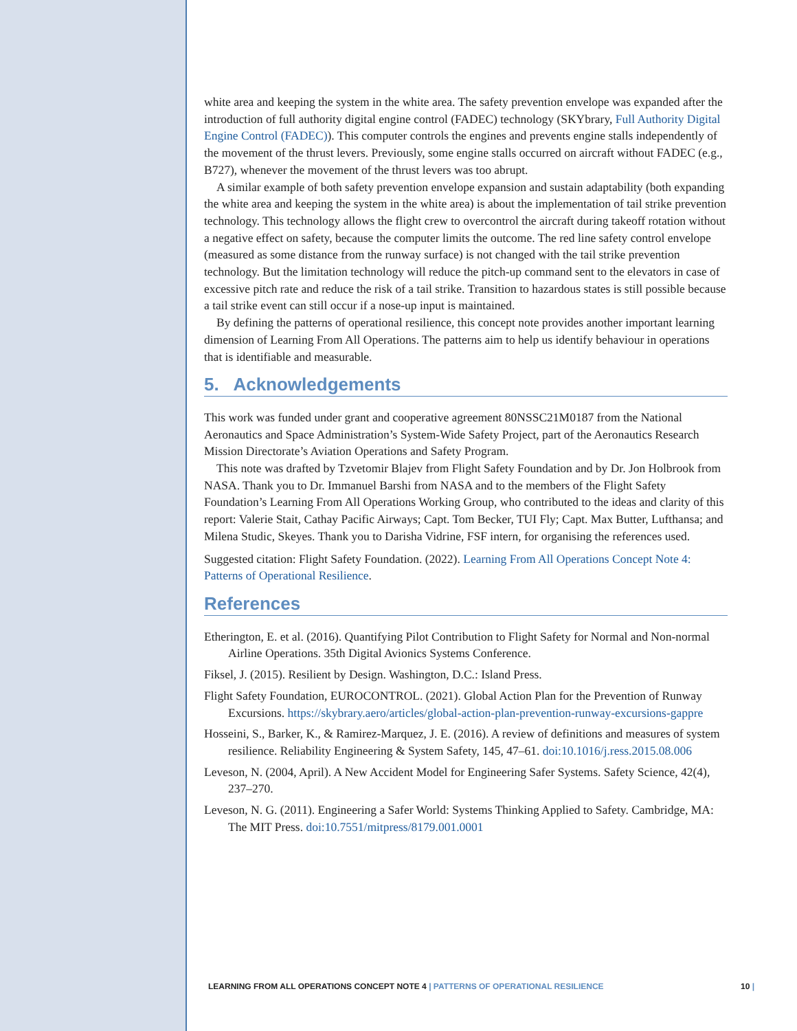white area and keeping the system in the white area. The safety prevention envelope was expanded after the introduction of full authority digital engine control (FADEC) technology (SKYbrary, Full Authority Digital Engine Control (FADEC)). This computer controls the engines and prevents engine stalls independently of the movement of the thrust levers. Previously, some engine stalls occurred on aircraft without FADEC (e.g., B727), whenever the movement of the thrust levers was too abrupt.
A similar example of both safety prevention envelope expansion and sustain adaptability (both expanding the white area and keeping the system in the white area) is about the implementation of tail strike prevention technology. This technology allows the flight crew to overcontrol the aircraft during takeoff rotation without a negative effect on safety, because the computer limits the outcome. The red line safety control envelope (measured as some distance from the runway surface) is not changed with the tail strike prevention technology. But the limitation technology will reduce the pitch-up command sent to the elevators in case of excessive pitch rate and reduce the risk of a tail strike. Transition to hazardous states is still possible because a tail strike event can still occur if a nose-up input is maintained.
By defining the patterns of operational resilience, this concept note provides another important learning dimension of Learning From All Operations. The patterns aim to help us identify behaviour in operations that is identifiable and measurable.
5. Acknowledgements
This work was funded under grant and cooperative agreement 80NSSC21M0187 from the National Aeronautics and Space Administration’s System-Wide Safety Project, part of the Aeronautics Research Mission Directorate’s Aviation Operations and Safety Program.
This note was drafted by Tzvetomir Blajev from Flight Safety Foundation and by Dr. Jon Holbrook from NASA. Thank you to Dr. Immanuel Barshi from NASA and to the members of the Flight Safety Foundation’s Learning From All Operations Working Group, who contributed to the ideas and clarity of this report: Valerie Stait, Cathay Pacific Airways; Capt. Tom Becker, TUI Fly; Capt. Max Butter, Lufthansa; and Milena Studic, Skeyes. Thank you to Darisha Vidrine, FSF intern, for organising the references used.
Suggested citation: Flight Safety Foundation. (2022). Learning From All Operations Concept Note 4: Patterns of Operational Resilience.
References
Etherington, E. et al. (2016). Quantifying Pilot Contribution to Flight Safety for Normal and Non-normal Airline Operations. 35th Digital Avionics Systems Conference.
Fiksel, J. (2015). Resilient by Design. Washington, D.C.: Island Press.
Flight Safety Foundation, EUROCONTROL. (2021). Global Action Plan for the Prevention of Runway Excursions. https://skybrary.aero/articles/global-action-plan-prevention-runway-excursions-gappre
Hosseini, S., Barker, K., & Ramirez-Marquez, J. E. (2016). A review of definitions and measures of system resilience. Reliability Engineering & System Safety, 145, 47–61. doi:10.1016/j.ress.2015.08.006
Leveson, N. (2004, April). A New Accident Model for Engineering Safer Systems. Safety Science, 42(4), 237–270.
Leveson, N. G. (2011). Engineering a Safer World: Systems Thinking Applied to Safety. Cambridge, MA: The MIT Press. doi:10.7551/mitpress/8179.001.0001
LEARNING FROM ALL OPERATIONS CONCEPT NOTE 4 | PATTERNS OF OPERATIONAL RESILIENCE
10 |